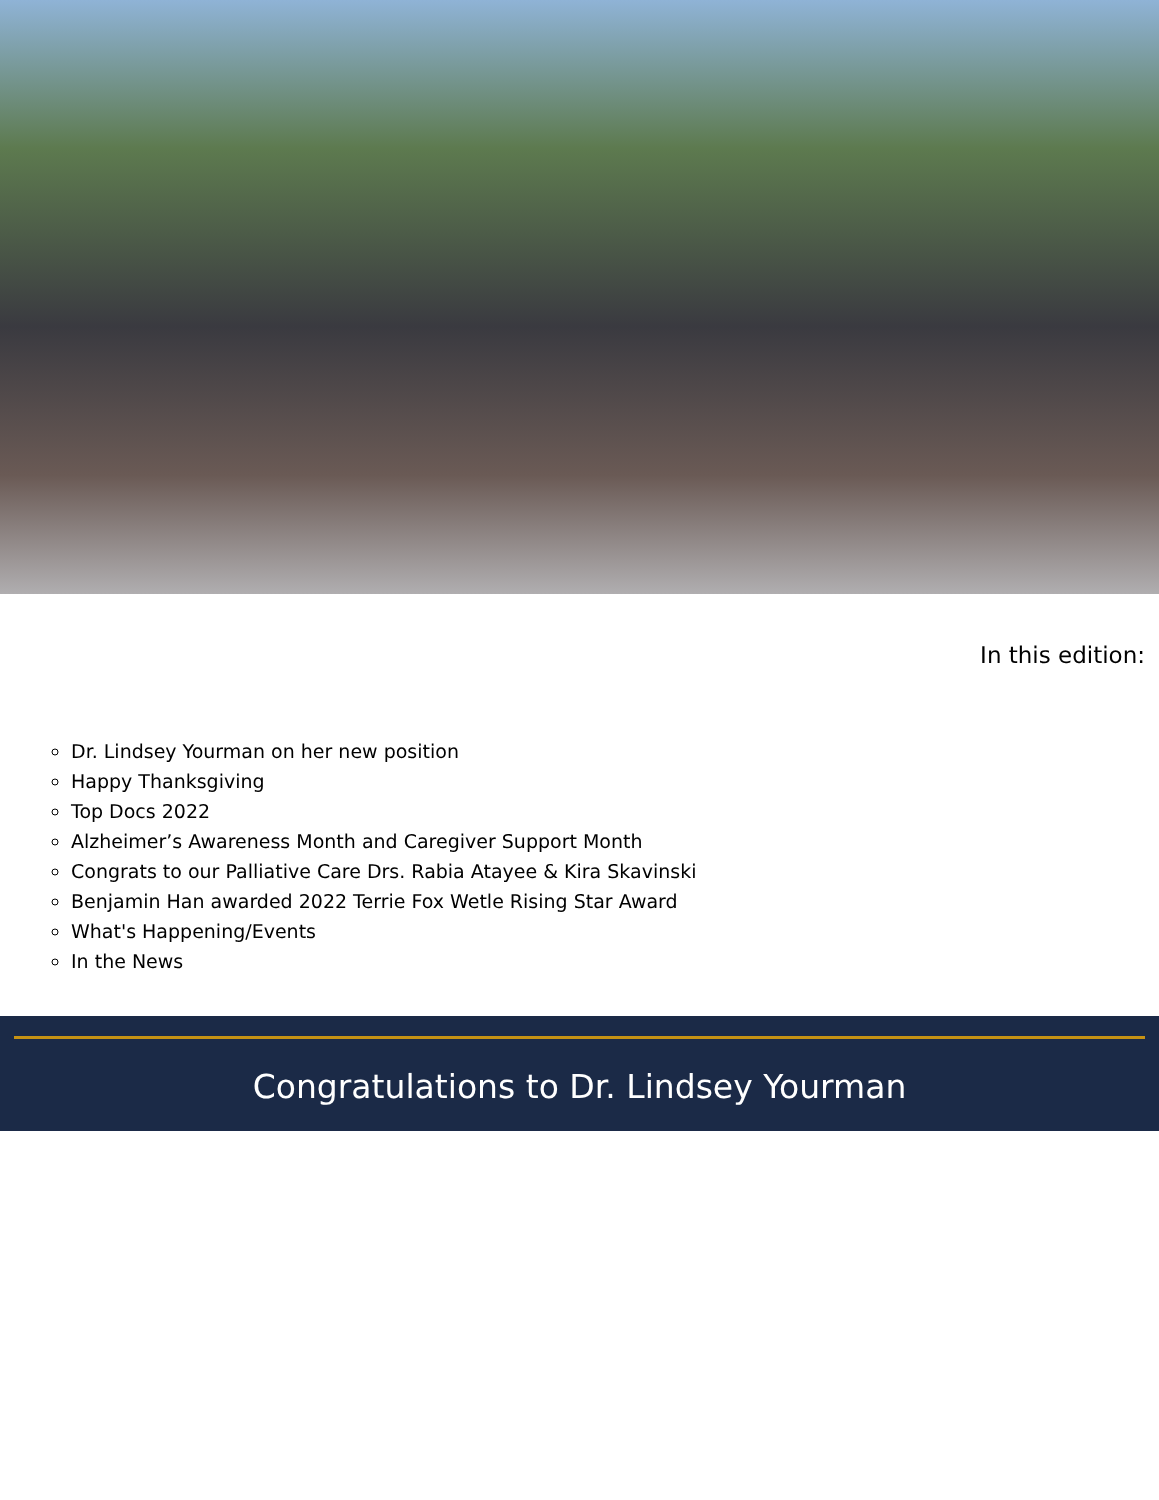In this edition:
Dr. Lindsey Yourman on her new position
Happy Thanksgiving
Top Docs 2022
Alzheimer’s Awareness Month and Caregiver Support Month
Congrats to our Palliative Care Drs. Rabia Atayee & Kira Skavinski
Benjamin Han awarded 2022 Terrie Fox Wetle Rising Star Award
What's Happening/Events
In the News
Congratulations to Dr. Lindsey Yourman